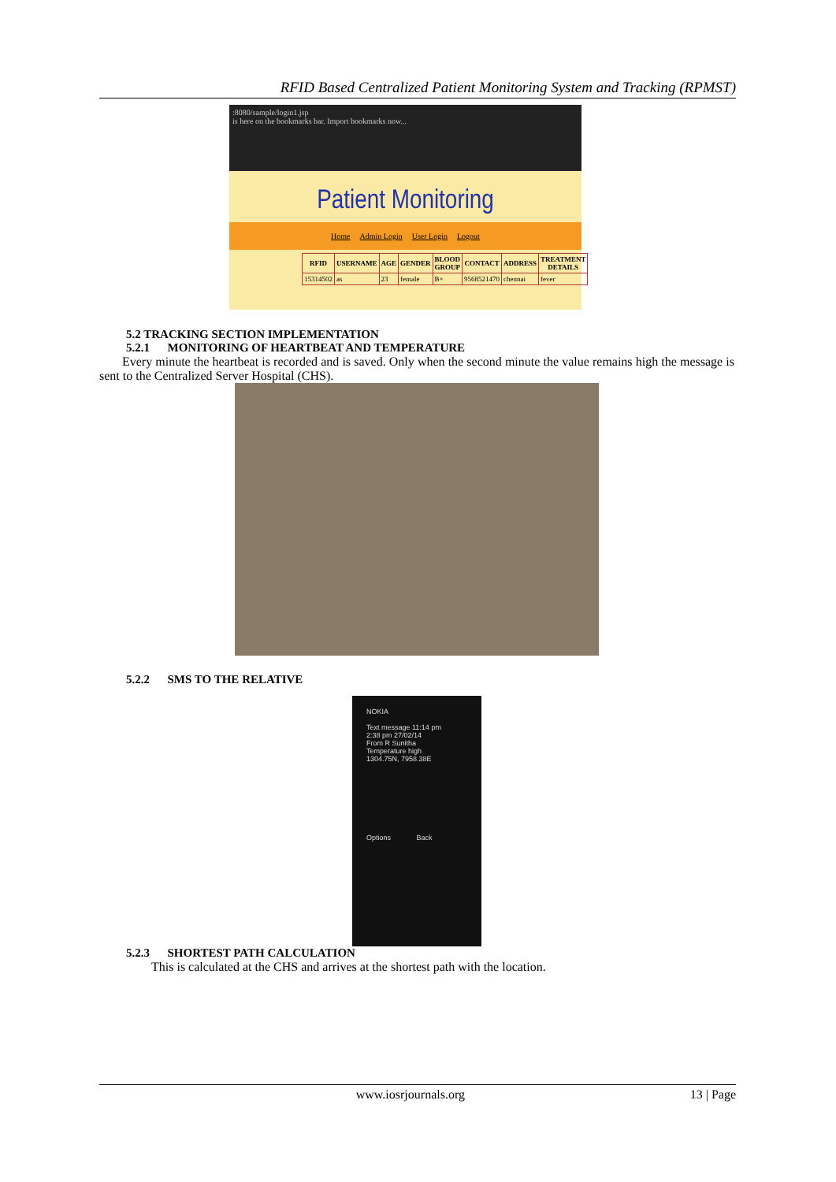RFID Based Centralized Patient Monitoring System and Tracking (RPMST)
:8080/sample/login1.jsp
is here on the bookmarks bar. Import bookmarks now...
Patient Monitoring
Home Admin Login User Login Logout
| RFID | USERNAME | AGE | GENDER | BLOOD GROUP | CONTACT | ADDRESS | TREATMENT DETAILS |
| --- | --- | --- | --- | --- | --- | --- | --- |
| 15314502 | as | 23 | female | B+ | 9568521470 | chennai | fever |
5.2 TRACKING SECTION IMPLEMENTATION
5.2.1 MONITORING OF HEARTBEAT AND TEMPERATURE
Every minute the heartbeat is recorded and is saved. Only when the second minute the value remains high the message is sent to the Centralized Server Hospital (CHS).
5.2.2 SMS TO THE RELATIVE
NOKIA
Text message 11:14 pm
2:38 pm 27/02/14
From R Sunitha
Temperature high
1304.75N, 7958.38E
Options Back
5.2.3 SHORTEST PATH CALCULATION
This is calculated at the CHS and arrives at the shortest path with the location.
www.iosrjournals.org 13 | Page